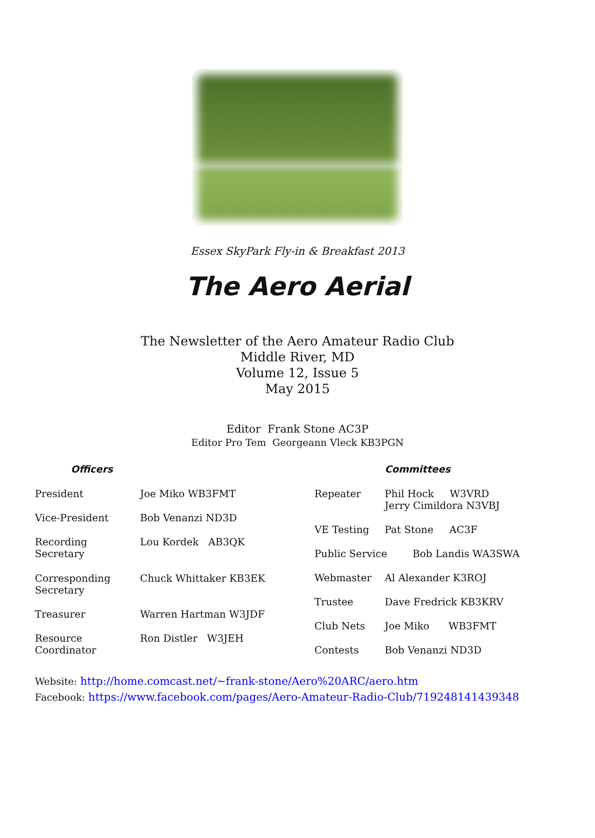Essex SkyPark Fly-in & Breakfast 2013
The Aero Aerial
The Newsletter of the Aero Amateur Radio Club
Middle River, MD
Volume 12, Issue 5
May 2015
Editor Frank Stone AC3P
Editor Pro Tem Georgeann Vleck KB3PGN
| Officers | |
| --- | --- |
| President | Joe Miko WB3FMT |
| Vice-President | Bob Venanzi ND3D |
| Recording Secretary | Lou Kordek AB3QK |
| Corresponding Secretary | Chuck Whittaker KB3EK |
| Treasurer | Warren Hartman W3JDF |
| Resource Coordinator | Ron Distler W3JEH |
| | Committees |
| --- | --- |
| Repeater | Phil Hock W3VRD Jerry Cimildora N3VBJ |
| VE Testing | Pat Stone AC3F |
| Public Service Bob Landis WA3SWA | |
| Webmaster | Al Alexander K3ROJ |
| Trustee | Dave Fredrick KB3KRV |
| Club Nets | Joe Miko WB3FMT |
| Contests | Bob Venanzi ND3D |
Website: http://home.comcast.net/~frank-stone/Aero%20ARC/aero.htm
Facebook: https://www.facebook.com/pages/Aero-Amateur-Radio-Club/719248141439348